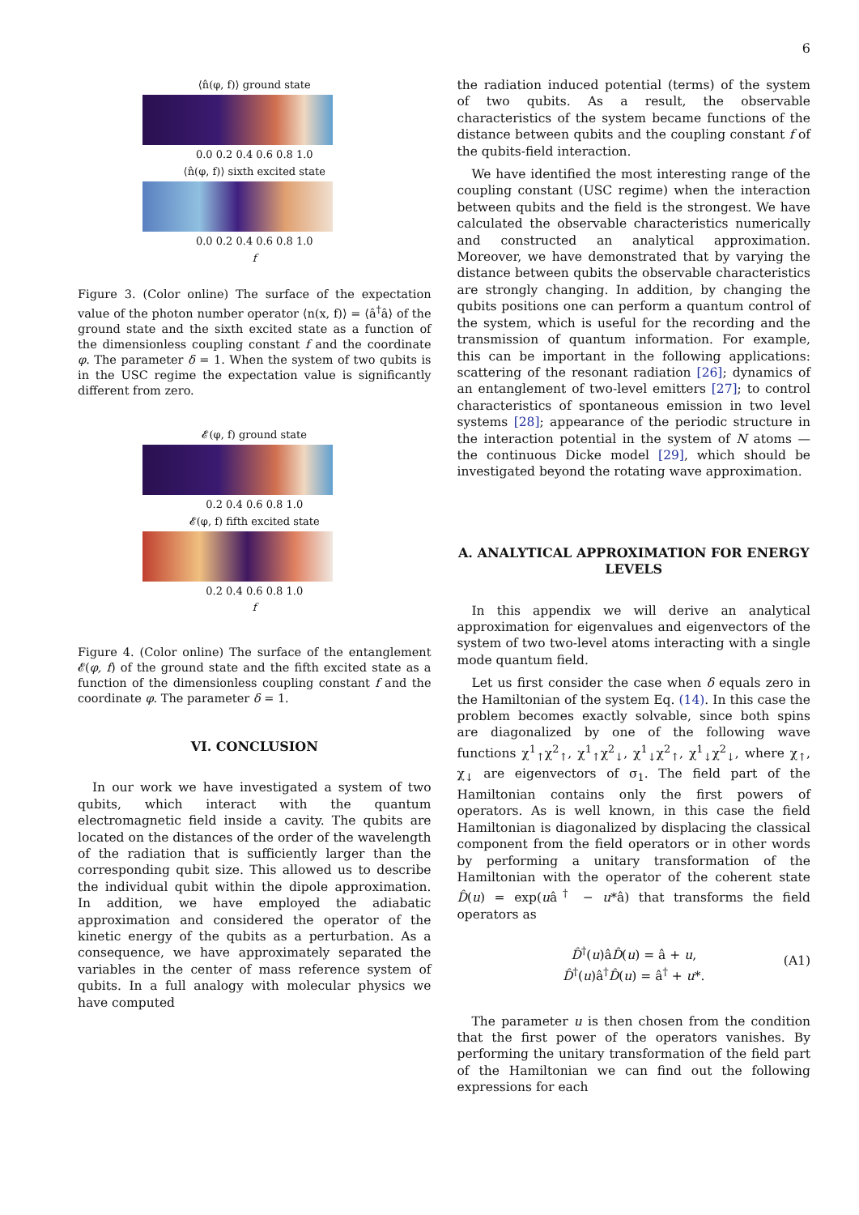6
⟨n̂(φ, f)⟩ ground state
0.0 0.2 0.4 0.6 0.8 1.0
⟨n̂(φ, f)⟩ sixth excited state
0.0 0.2 0.4 0.6 0.8 1.0
f
Figure 3. (Color online) The surface of the expectation value of the photon number operator ⟨n(x, f)⟩ = ⟨â<sup>†</sup>â⟩ of the ground state and the sixth excited state as a function of the dimensionless coupling constant f and the coordinate φ. The parameter δ = 1. When the system of two qubits is in the USC regime the expectation value is significantly different from zero.
𝓔(φ, f) ground state
0.2 0.4 0.6 0.8 1.0
𝓔(φ, f) fifth excited state
0.2 0.4 0.6 0.8 1.0
f
Figure 4. (Color online) The surface of the entanglement 𝓔(φ, f) of the ground state and the fifth excited state as a function of the dimensionless coupling constant f and the coordinate φ. The parameter δ = 1.
VI. CONCLUSION
In our work we have investigated a system of two qubits, which interact with the quantum electromagnetic field inside a cavity. The qubits are located on the distances of the order of the wavelength of the radiation that is sufficiently larger than the corresponding qubit size. This allowed us to describe the individual qubit within the dipole approximation. In addition, we have employed the adiabatic approximation and considered the operator of the kinetic energy of the qubits as a perturbation. As a consequence, we have approximately separated the variables in the center of mass reference system of qubits. In a full analogy with molecular physics we have computed
the radiation induced potential (terms) of the system of two qubits. As a result, the observable characteristics of the system became functions of the distance between qubits and the coupling constant f of the qubits-field interaction.
We have identified the most interesting range of the coupling constant (USC regime) when the interaction between qubits and the field is the strongest. We have calculated the observable characteristics numerically and constructed an analytical approximation. Moreover, we have demonstrated that by varying the distance between qubits the observable characteristics are strongly changing. In addition, by changing the qubits positions one can perform a quantum control of the system, which is useful for the recording and the transmission of quantum information. For example, this can be important in the following applications: scattering of the resonant radiation [26]; dynamics of an entanglement of two-level emitters [27]; to control characteristics of spontaneous emission in two level systems [28]; appearance of the periodic structure in the interaction potential in the system of N atoms — the continuous Dicke model [29], which should be investigated beyond the rotating wave approximation.
A. ANALYTICAL APPROXIMATION FOR ENERGY LEVELS
In this appendix we will derive an analytical approximation for eigenvalues and eigenvectors of the system of two two-level atoms interacting with a single mode quantum field.
Let us first consider the case when δ equals zero in the Hamiltonian of the system Eq. (14). In this case the problem becomes exactly solvable, since both spins are diagonalized by one of the following wave functions χ<sup>1</sup><sub>↑</sub>χ<sup>2</sup><sub>↑</sub>, χ<sup>1</sup><sub>↑</sub>χ<sup>2</sup><sub>↓</sub>, χ<sup>1</sup><sub>↓</sub>χ<sup>2</sup><sub>↑</sub>, χ<sup>1</sup><sub>↓</sub>χ<sup>2</sup><sub>↓</sub>, where χ<sub>↑</sub>, χ<sub>↓</sub> are eigenvectors of σ<sub>1</sub>. The field part of the Hamiltonian contains only the first powers of operators. As is well known, in this case the field Hamiltonian is diagonalized by displacing the classical component from the field operators or in other words by performing a unitary transformation of the Hamiltonian with the operator of the coherent state D̂(u) = exp(uâ<sup>†</sup> − u*â) that transforms the field operators as
D̂<sup>†</sup>(u)âD̂(u) = â + u,
D̂<sup>†</sup>(u)â<sup>†</sup>D̂(u) = â<sup>†</sup> + u*.
(A1)
The parameter u is then chosen from the condition that the first power of the operators vanishes. By performing the unitary transformation of the field part of the Hamiltonian we can find out the following expressions for each